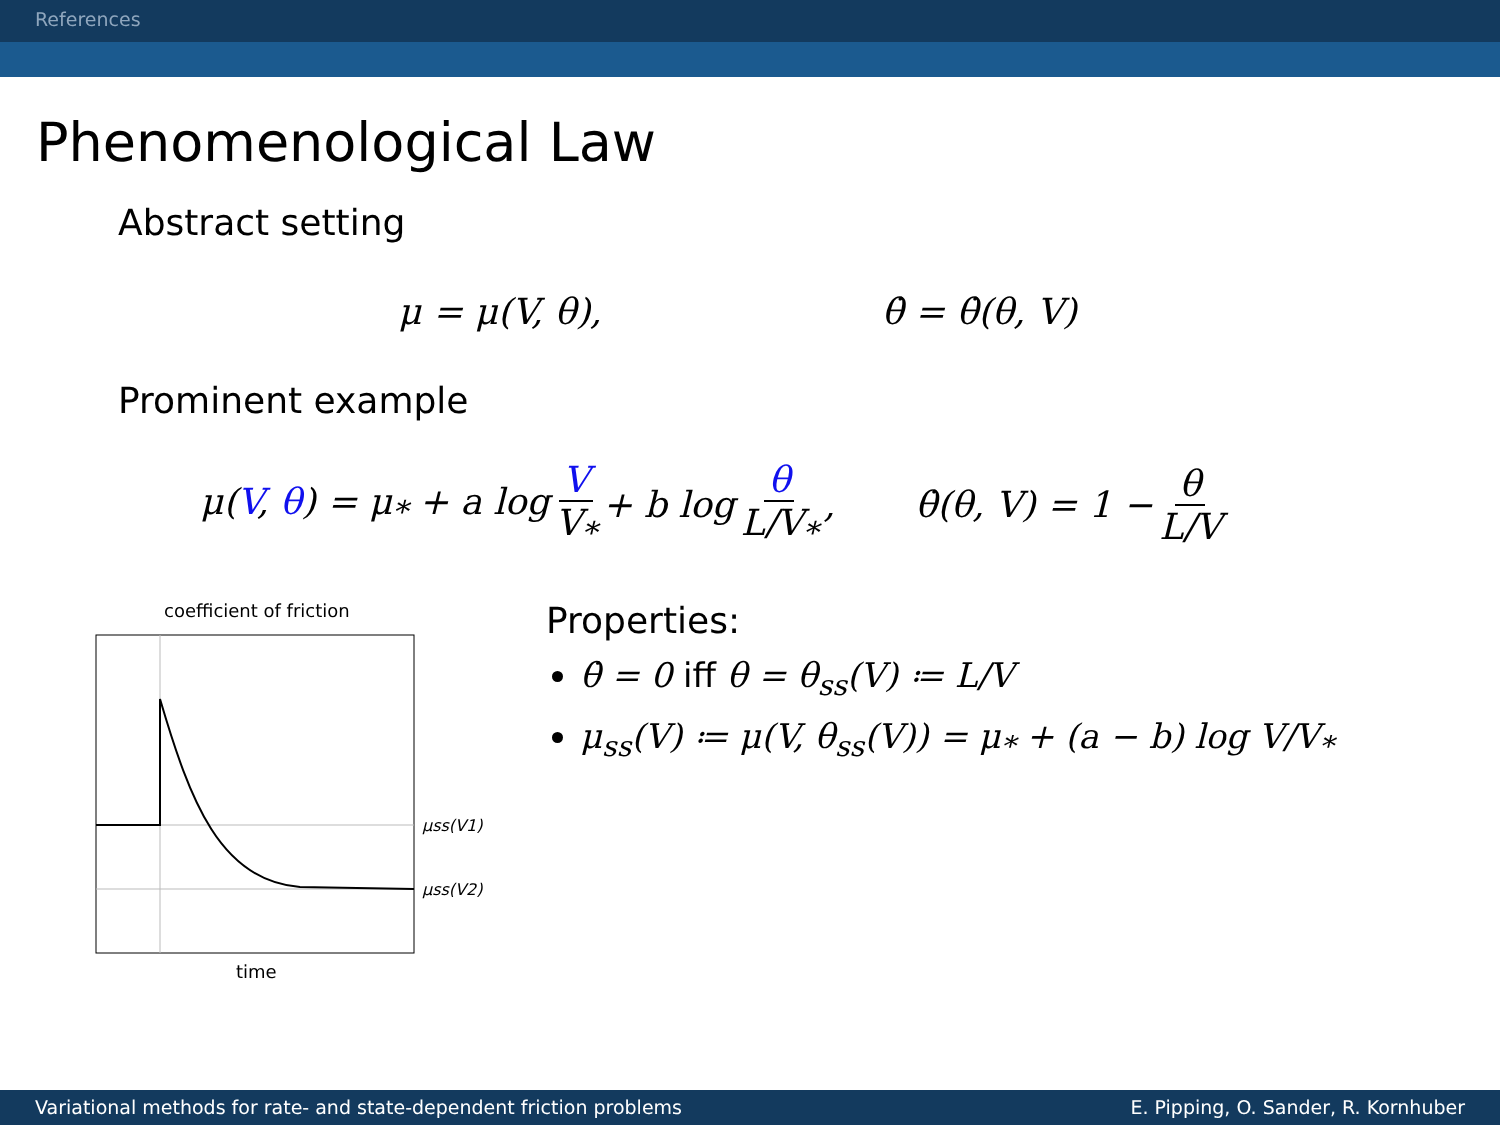References
Phenomenological Law
Abstract setting
μ = μ(V, θ), θ̇ = θ̇(θ, V)
Prominent example
μ(V, θ) = μ<sub>*</sub> + a log V V<sub>*</sub> + b log θ L/V<sub>*</sub>, θ̇(θ, V) = 1 − θ L/V
coefficient of friction
μss(V1)
μss(V2)
time
Properties:
θ̇ = 0 iff θ = θ<sub>ss</sub>(V) ≔ L/V
μ<sub>ss</sub>(V) ≔ μ(V, θ<sub>ss</sub>(V)) = μ<sub>*</sub> + (a − b) log V/V<sub>*</sub>
Variational methods for rate- and state-dependent friction problems E. Pipping, O. Sander, R. Kornhuber